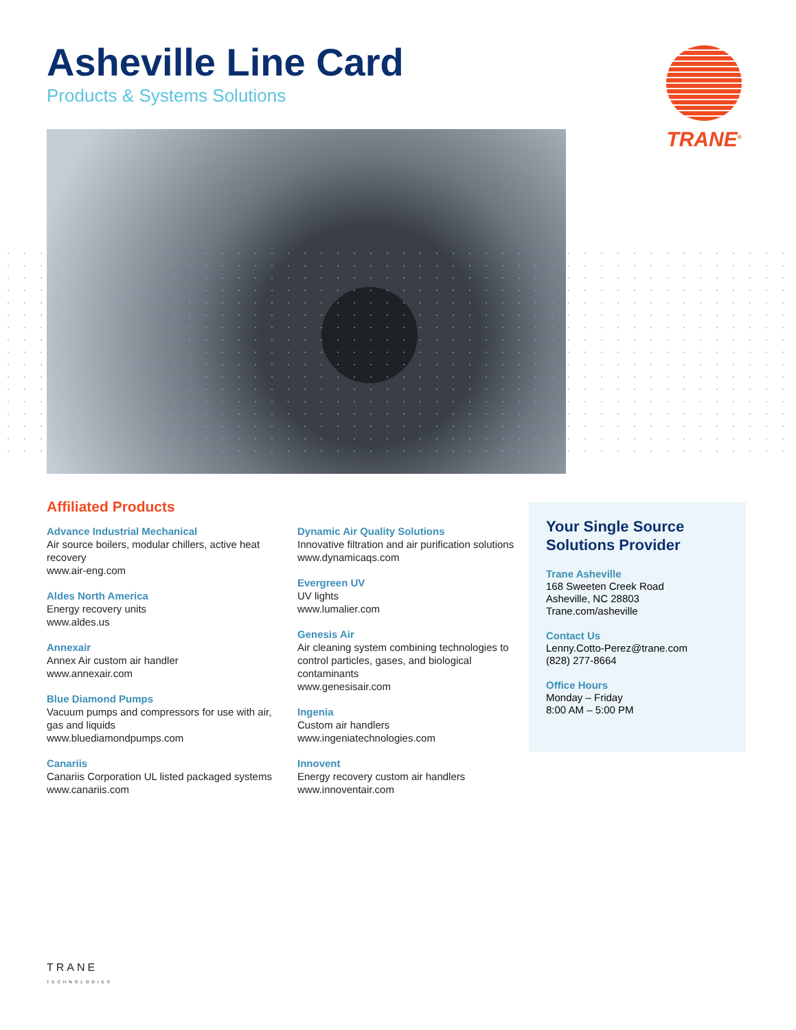Asheville Line Card
Products & Systems Solutions
TRANE<sup>®</sup>
Affiliated Products
Advance Industrial Mechanical
Air source boilers, modular chillers, active heat recovery
www.air-eng.com
Aldes North America
Energy recovery units
www.aldes.us
Annexair
Annex Air custom air handler
www.annexair.com
Blue Diamond Pumps
Vacuum pumps and compressors for use with air, gas and liquids
www.bluediamondpumps.com
Canariis
Canariis Corporation UL listed packaged systems
www.canariis.com
Dynamic Air Quality Solutions
Innovative filtration and air purification solutions
www.dynamicaqs.com
Evergreen UV
UV lights
www.lumalier.com
Genesis Air
Air cleaning system combining technologies to control particles, gases, and biological contaminants
www.genesisair.com
Ingenia
Custom air handlers
www.ingeniatechnologies.com
Innovent
Energy recovery custom air handlers
www.innoventair.com
Your Single Source Solutions Provider
Trane Asheville
168 Sweeten Creek Road
Asheville, NC 28803
Trane.com/asheville
Contact Us
Lenny.Cotto-Perez@trane.com
(828) 277-8664
Office Hours
Monday – Friday
8:00 AM – 5:00 PM
TRANE
TECHNOLOGIES